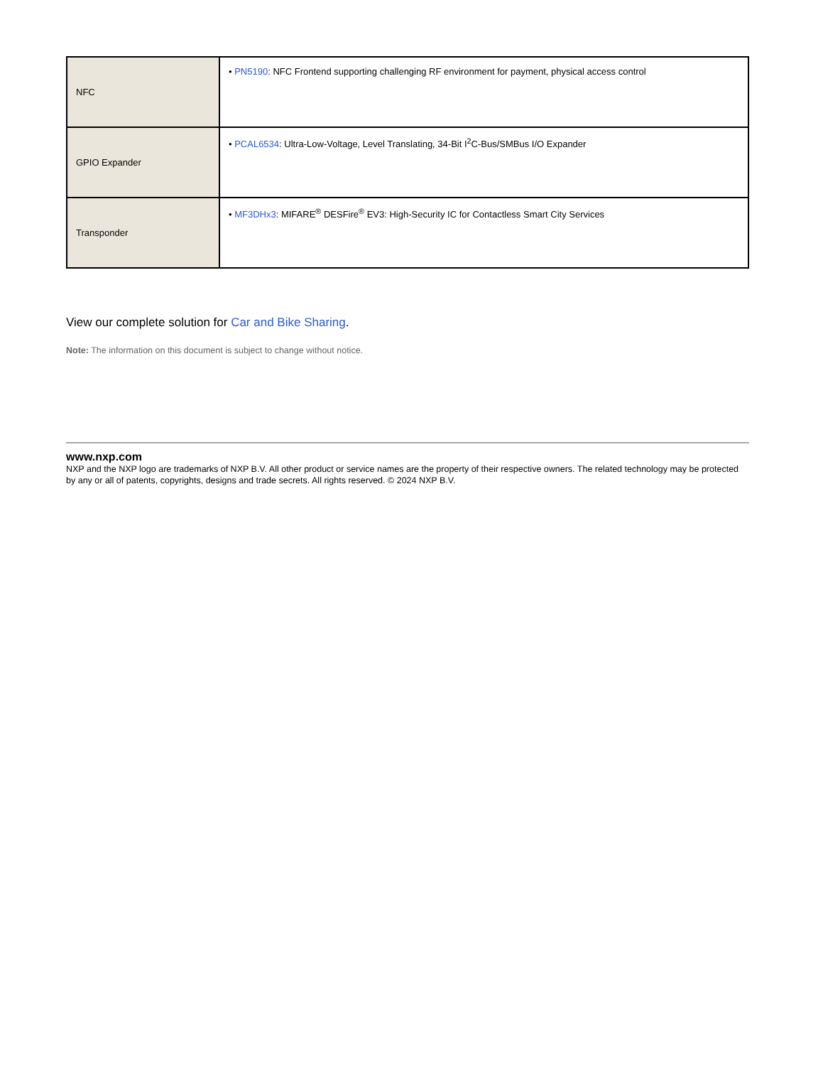| NFC | • PN5190 : NFC Frontend supporting challenging RF environment for payment, physical access control |
| GPIO Expander | • PCAL6534 : Ultra-Low-Voltage, Level Translating, 34-Bit I<sup>2</sup>C-Bus/SMBus I/O Expander |
| Transponder | • MF3DHx3 : MIFARE<sup>®</sup> DESFire<sup>®</sup> EV3: High-Security IC for Contactless Smart City Services |
View our complete solution for Car and Bike Sharing.
Note: The information on this document is subject to change without notice.
www.nxp.com
NXP and the NXP logo are trademarks of NXP B.V. All other product or service names are the property of their respective owners. The related technology may be protected by any or all of patents, copyrights, designs and trade secrets. All rights reserved. © 2024 NXP B.V.